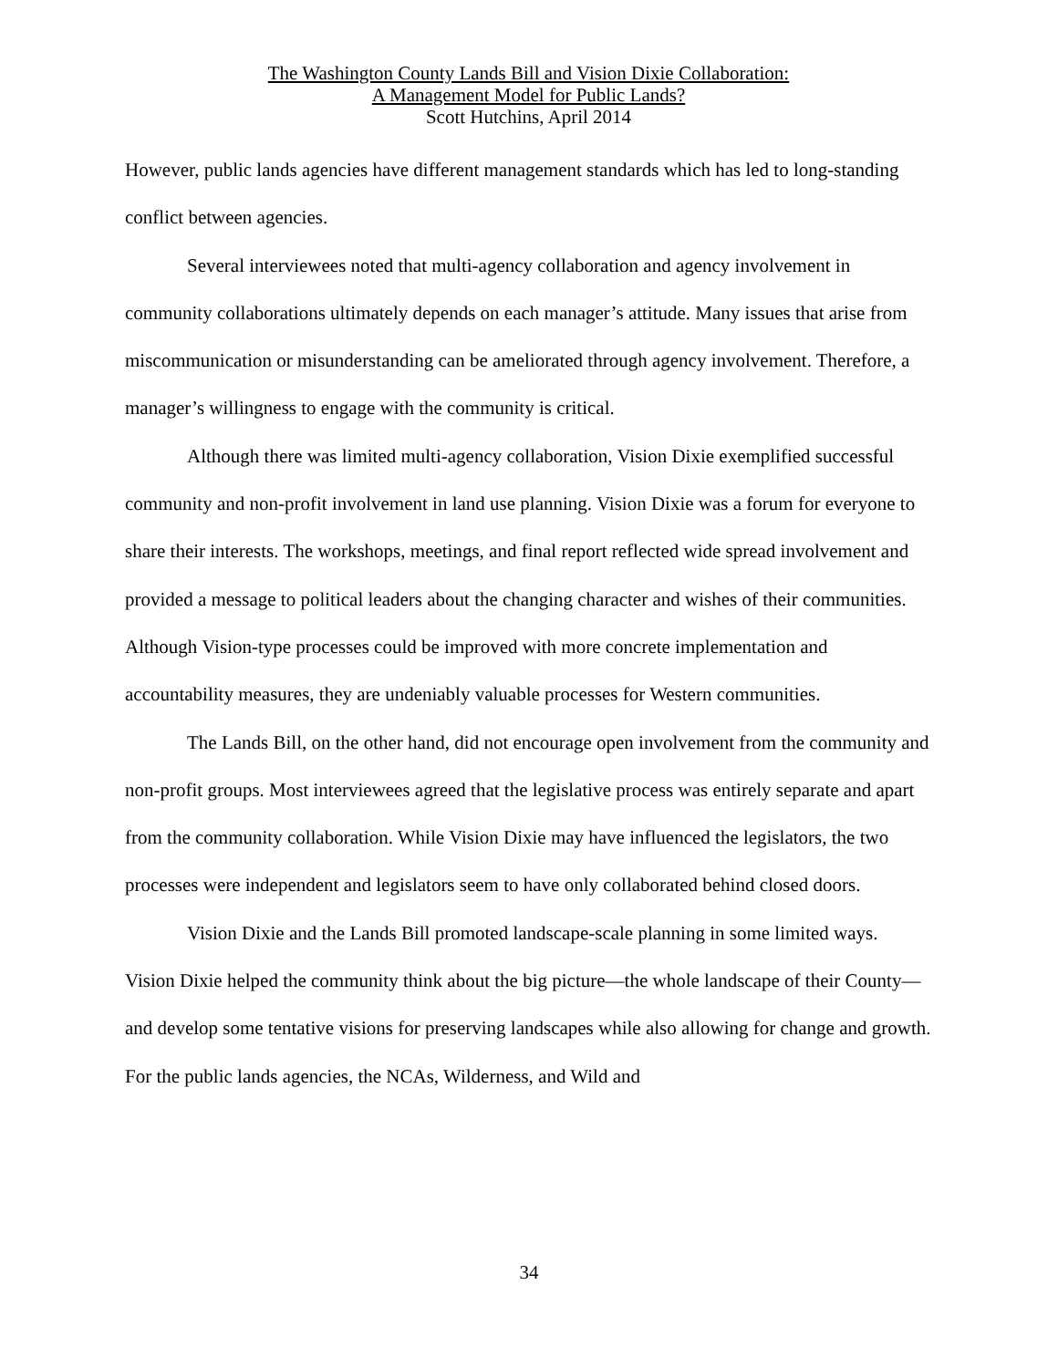The Washington County Lands Bill and Vision Dixie Collaboration:
A Management Model for Public Lands?
Scott Hutchins, April 2014
However, public lands agencies have different management standards which has led to long-standing conflict between agencies.
Several interviewees noted that multi-agency collaboration and agency involvement in community collaborations ultimately depends on each manager’s attitude. Many issues that arise from miscommunication or misunderstanding can be ameliorated through agency involvement. Therefore, a manager’s willingness to engage with the community is critical.
Although there was limited multi-agency collaboration, Vision Dixie exemplified successful community and non-profit involvement in land use planning. Vision Dixie was a forum for everyone to share their interests. The workshops, meetings, and final report reflected wide spread involvement and provided a message to political leaders about the changing character and wishes of their communities. Although Vision-type processes could be improved with more concrete implementation and accountability measures, they are undeniably valuable processes for Western communities.
The Lands Bill, on the other hand, did not encourage open involvement from the community and non-profit groups. Most interviewees agreed that the legislative process was entirely separate and apart from the community collaboration. While Vision Dixie may have influenced the legislators, the two processes were independent and legislators seem to have only collaborated behind closed doors.
Vision Dixie and the Lands Bill promoted landscape-scale planning in some limited ways. Vision Dixie helped the community think about the big picture—the whole landscape of their County—and develop some tentative visions for preserving landscapes while also allowing for change and growth. For the public lands agencies, the NCAs, Wilderness, and Wild and
34